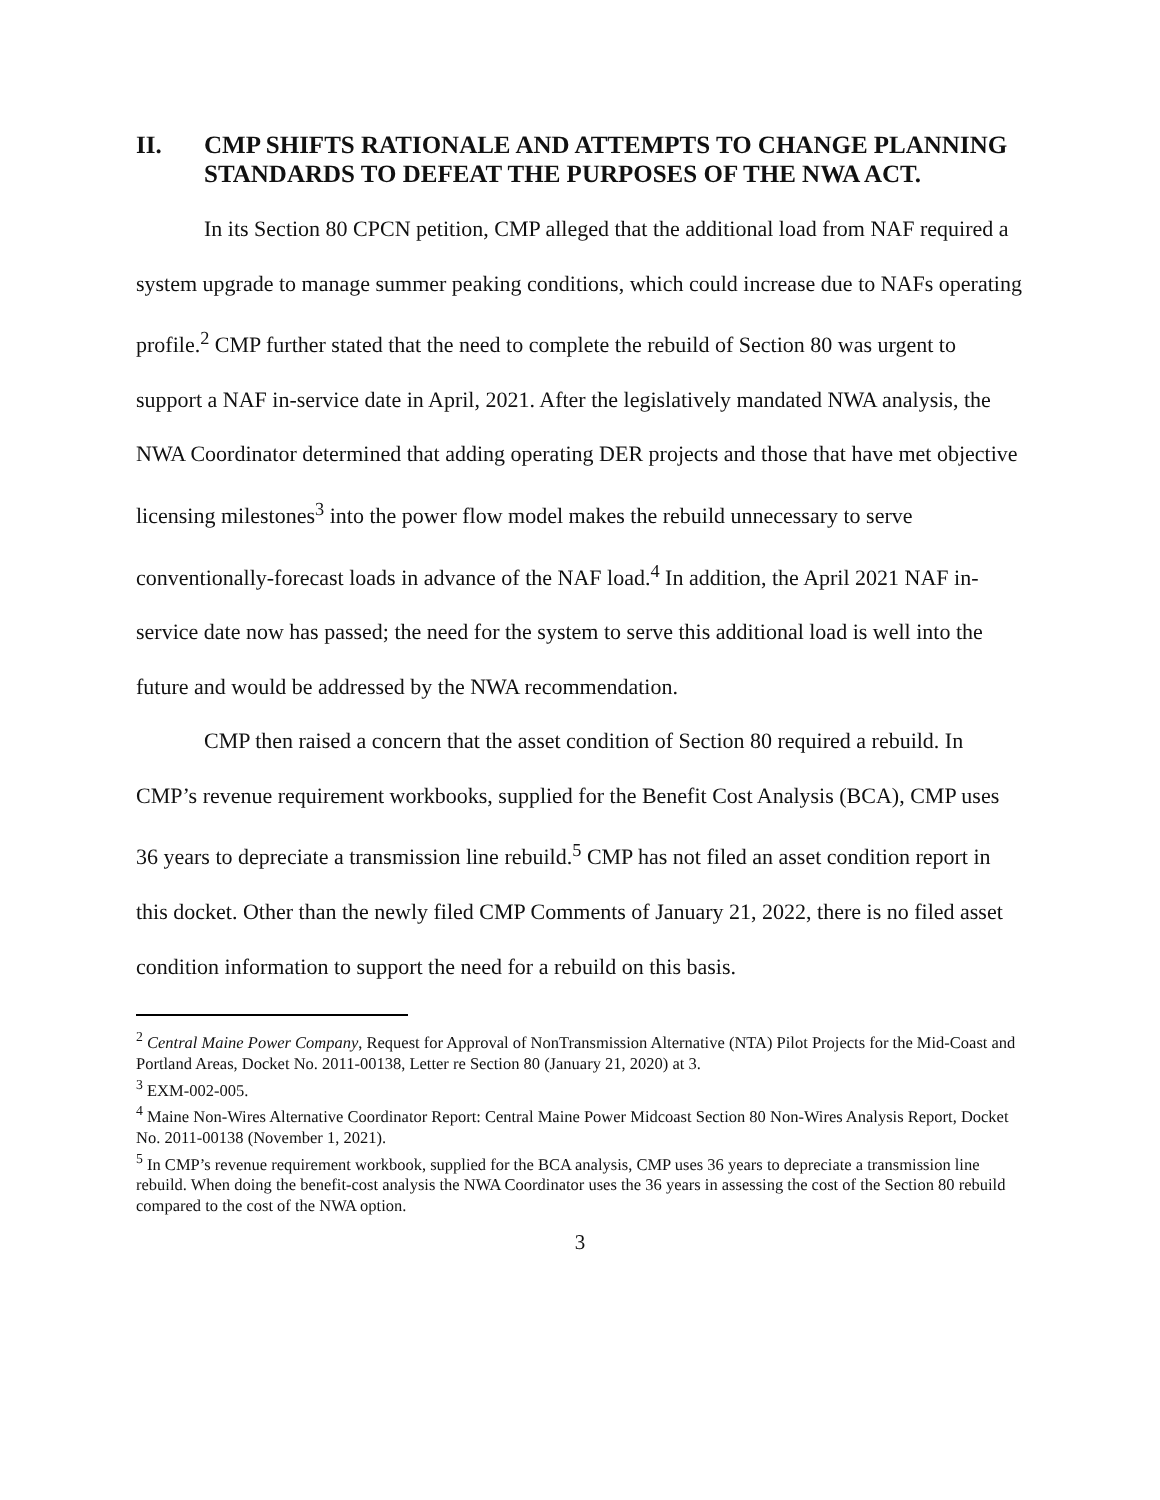II. CMP SHIFTS RATIONALE AND ATTEMPTS TO CHANGE PLANNING STANDARDS TO DEFEAT THE PURPOSES OF THE NWA ACT.
In its Section 80 CPCN petition, CMP alleged that the additional load from NAF required a system upgrade to manage summer peaking conditions, which could increase due to NAFs operating profile.<sup>2</sup> CMP further stated that the need to complete the rebuild of Section 80 was urgent to support a NAF in-service date in April, 2021. After the legislatively mandated NWA analysis, the NWA Coordinator determined that adding operating DER projects and those that have met objective licensing milestones<sup>3</sup> into the power flow model makes the rebuild unnecessary to serve conventionally-forecast loads in advance of the NAF load.<sup>4</sup> In addition, the April 2021 NAF in-service date now has passed; the need for the system to serve this additional load is well into the future and would be addressed by the NWA recommendation.
CMP then raised a concern that the asset condition of Section 80 required a rebuild. In CMP’s revenue requirement workbooks, supplied for the Benefit Cost Analysis (BCA), CMP uses 36 years to depreciate a transmission line rebuild.<sup>5</sup> CMP has not filed an asset condition report in this docket. Other than the newly filed CMP Comments of January 21, 2022, there is no filed asset condition information to support the need for a rebuild on this basis.
<sup>2</sup> Central Maine Power Company, Request for Approval of NonTransmission Alternative (NTA) Pilot Projects for the Mid-Coast and Portland Areas, Docket No. 2011-00138, Letter re Section 80 (January 21, 2020) at 3.
<sup>3</sup> EXM-002-005.
<sup>4</sup> Maine Non-Wires Alternative Coordinator Report: Central Maine Power Midcoast Section 80 Non-Wires Analysis Report, Docket No. 2011-00138 (November 1, 2021).
<sup>5</sup> In CMP’s revenue requirement workbook, supplied for the BCA analysis, CMP uses 36 years to depreciate a transmission line rebuild. When doing the benefit-cost analysis the NWA Coordinator uses the 36 years in assessing the cost of the Section 80 rebuild compared to the cost of the NWA option.
3